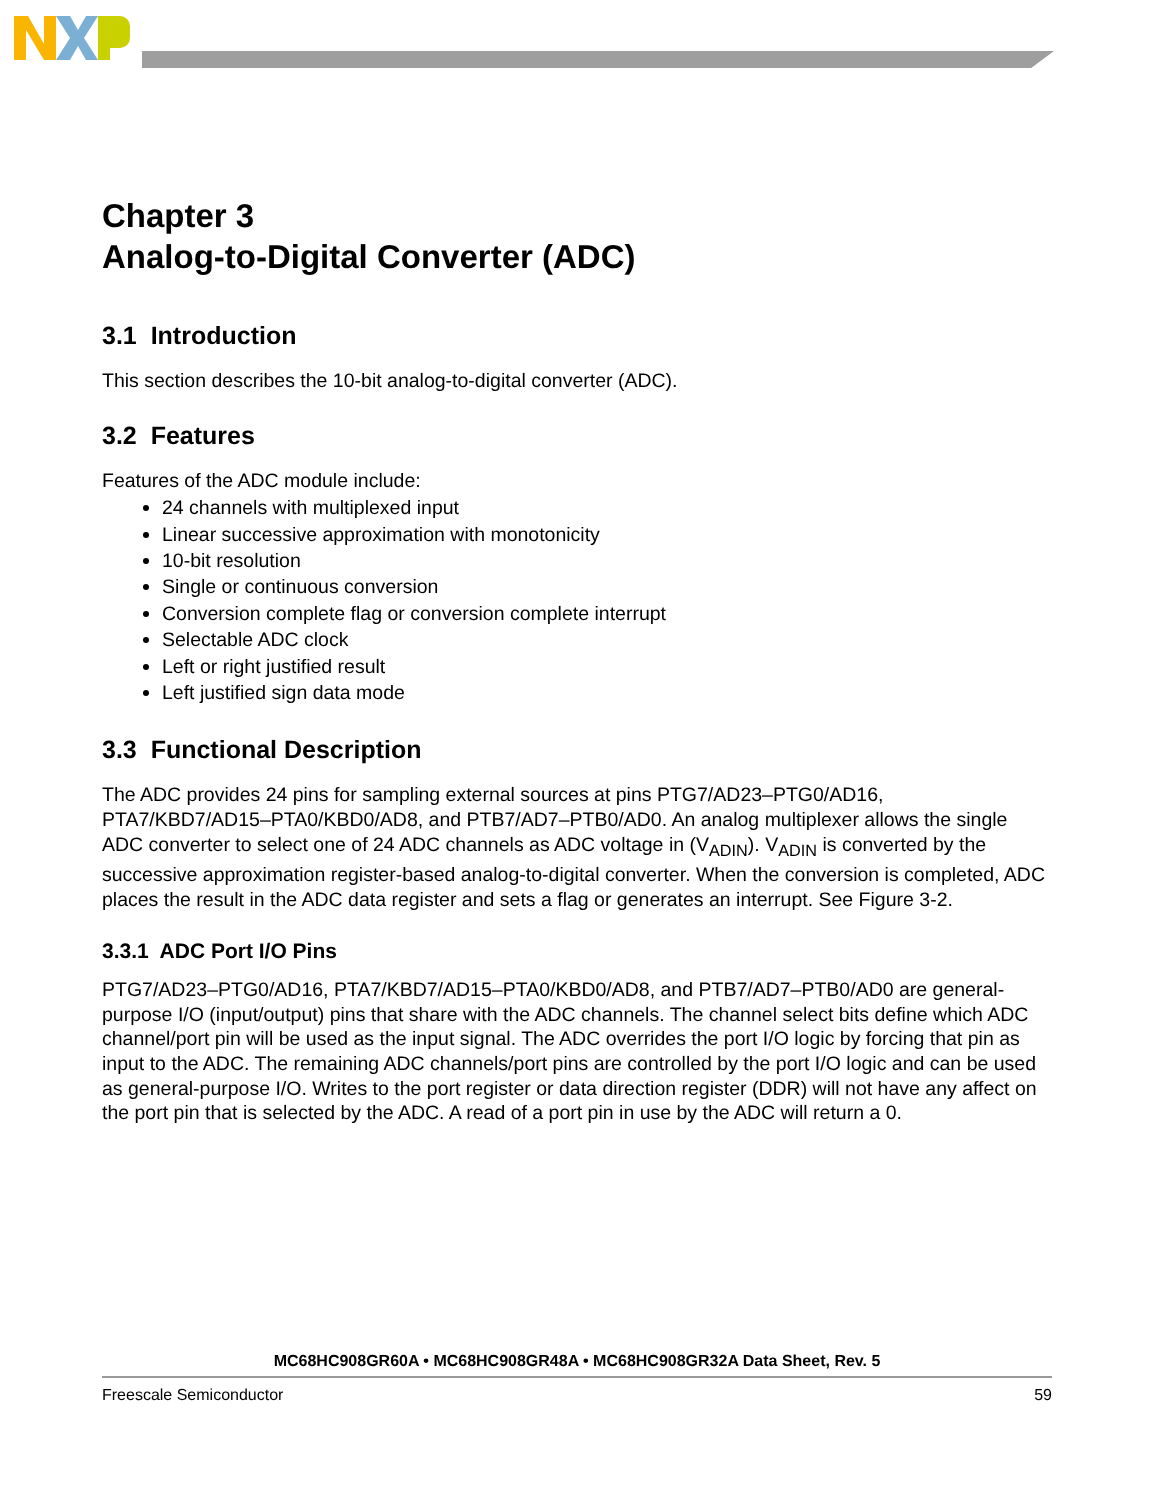Chapter 3
Analog-to-Digital Converter (ADC)
3.1 Introduction
This section describes the 10-bit analog-to-digital converter (ADC).
3.2 Features
Features of the ADC module include:
24 channels with multiplexed input
Linear successive approximation with monotonicity
10-bit resolution
Single or continuous conversion
Conversion complete flag or conversion complete interrupt
Selectable ADC clock
Left or right justified result
Left justified sign data mode
3.3 Functional Description
The ADC provides 24 pins for sampling external sources at pins PTG7/AD23–PTG0/AD16, PTA7/KBD7/AD15–PTA0/KBD0/AD8, and PTB7/AD7–PTB0/AD0. An analog multiplexer allows the single ADC converter to select one of 24 ADC channels as ADC voltage in (V<sub>ADIN</sub>). V<sub>ADIN</sub> is converted by the successive approximation register-based analog-to-digital converter. When the conversion is completed, ADC places the result in the ADC data register and sets a flag or generates an interrupt. See Figure 3-2.
3.3.1 ADC Port I/O Pins
PTG7/AD23–PTG0/AD16, PTA7/KBD7/AD15–PTA0/KBD0/AD8, and PTB7/AD7–PTB0/AD0 are general-purpose I/O (input/output) pins that share with the ADC channels. The channel select bits define which ADC channel/port pin will be used as the input signal. The ADC overrides the port I/O logic by forcing that pin as input to the ADC. The remaining ADC channels/port pins are controlled by the port I/O logic and can be used as general-purpose I/O. Writes to the port register or data direction register (DDR) will not have any affect on the port pin that is selected by the ADC. A read of a port pin in use by the ADC will return a 0.
MC68HC908GR60A • MC68HC908GR48A • MC68HC908GR32A Data Sheet, Rev. 5
Freescale Semiconductor 59